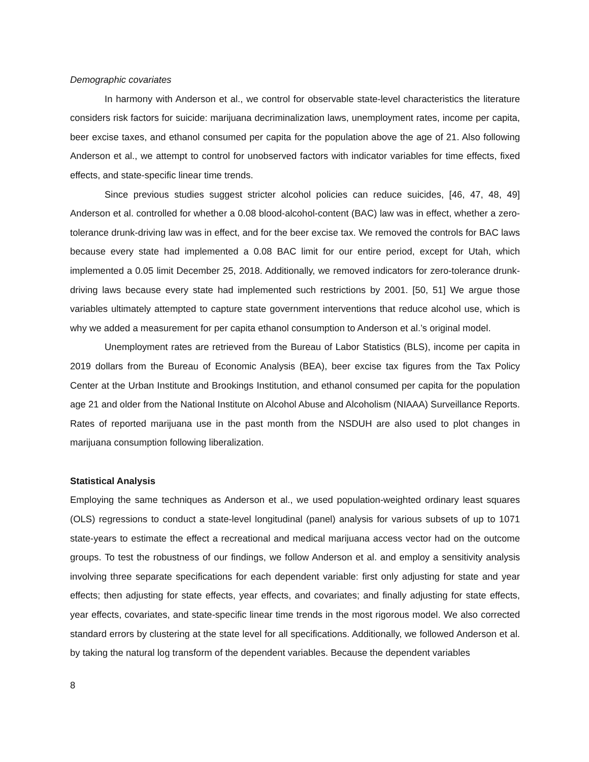Demographic covariates
In harmony with Anderson et al., we control for observable state-level characteristics the literature considers risk factors for suicide: marijuana decriminalization laws, unemployment rates, income per capita, beer excise taxes, and ethanol consumed per capita for the population above the age of 21. Also following Anderson et al., we attempt to control for unobserved factors with indicator variables for time effects, fixed effects, and state-specific linear time trends.
Since previous studies suggest stricter alcohol policies can reduce suicides, [46, 47, 48, 49] Anderson et al. controlled for whether a 0.08 blood-alcohol-content (BAC) law was in effect, whether a zero-tolerance drunk-driving law was in effect, and for the beer excise tax. We removed the controls for BAC laws because every state had implemented a 0.08 BAC limit for our entire period, except for Utah, which implemented a 0.05 limit December 25, 2018. Additionally, we removed indicators for zero-tolerance drunk-driving laws because every state had implemented such restrictions by 2001. [50, 51] We argue those variables ultimately attempted to capture state government interventions that reduce alcohol use, which is why we added a measurement for per capita ethanol consumption to Anderson et al.’s original model.
Unemployment rates are retrieved from the Bureau of Labor Statistics (BLS), income per capita in 2019 dollars from the Bureau of Economic Analysis (BEA), beer excise tax figures from the Tax Policy Center at the Urban Institute and Brookings Institution, and ethanol consumed per capita for the population age 21 and older from the National Institute on Alcohol Abuse and Alcoholism (NIAAA) Surveillance Reports. Rates of reported marijuana use in the past month from the NSDUH are also used to plot changes in marijuana consumption following liberalization.
Statistical Analysis
Employing the same techniques as Anderson et al., we used population-weighted ordinary least squares (OLS) regressions to conduct a state-level longitudinal (panel) analysis for various subsets of up to 1071 state-years to estimate the effect a recreational and medical marijuana access vector had on the outcome groups. To test the robustness of our findings, we follow Anderson et al. and employ a sensitivity analysis involving three separate specifications for each dependent variable: first only adjusting for state and year effects; then adjusting for state effects, year effects, and covariates; and finally adjusting for state effects, year effects, covariates, and state-specific linear time trends in the most rigorous model. We also corrected standard errors by clustering at the state level for all specifications. Additionally, we followed Anderson et al. by taking the natural log transform of the dependent variables. Because the dependent variables
8